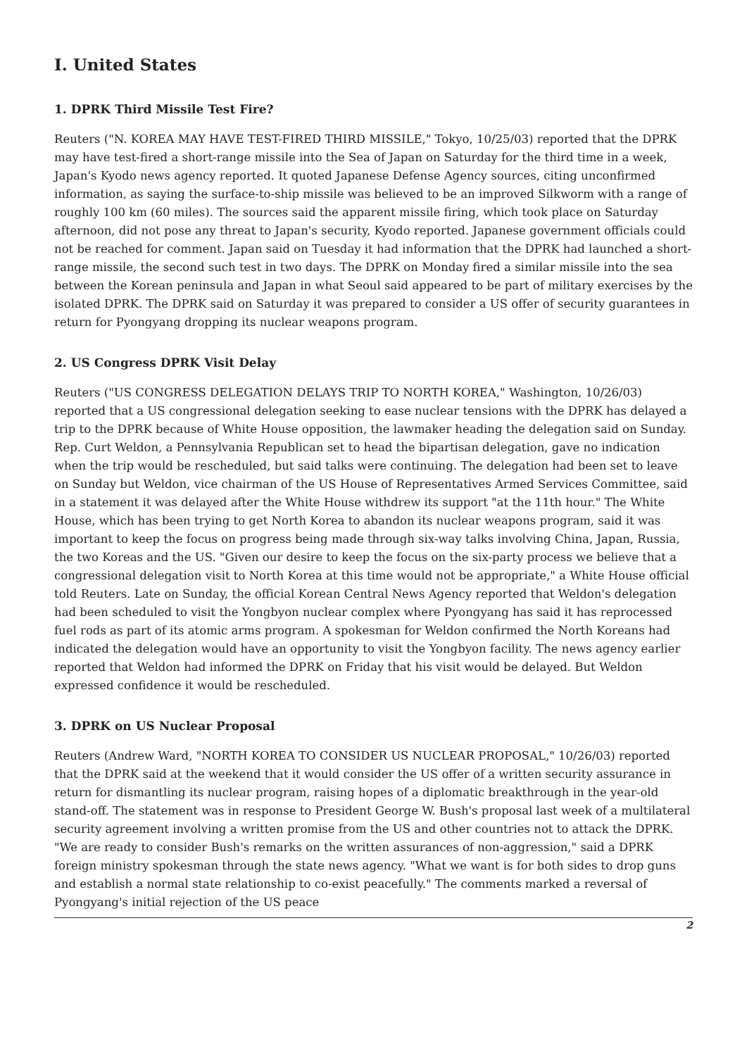I. United States
1. DPRK Third Missile Test Fire?
Reuters ("N. KOREA MAY HAVE TEST-FIRED THIRD MISSILE," Tokyo, 10/25/03) reported that the DPRK may have test-fired a short-range missile into the Sea of Japan on Saturday for the third time in a week, Japan's Kyodo news agency reported. It quoted Japanese Defense Agency sources, citing unconfirmed information, as saying the surface-to-ship missile was believed to be an improved Silkworm with a range of roughly 100 km (60 miles). The sources said the apparent missile firing, which took place on Saturday afternoon, did not pose any threat to Japan's security, Kyodo reported. Japanese government officials could not be reached for comment. Japan said on Tuesday it had information that the DPRK had launched a short-range missile, the second such test in two days. The DPRK on Monday fired a similar missile into the sea between the Korean peninsula and Japan in what Seoul said appeared to be part of military exercises by the isolated DPRK. The DPRK said on Saturday it was prepared to consider a US offer of security guarantees in return for Pyongyang dropping its nuclear weapons program.
2. US Congress DPRK Visit Delay
Reuters ("US CONGRESS DELEGATION DELAYS TRIP TO NORTH KOREA," Washington, 10/26/03) reported that a US congressional delegation seeking to ease nuclear tensions with the DPRK has delayed a trip to the DPRK because of White House opposition, the lawmaker heading the delegation said on Sunday. Rep. Curt Weldon, a Pennsylvania Republican set to head the bipartisan delegation, gave no indication when the trip would be rescheduled, but said talks were continuing. The delegation had been set to leave on Sunday but Weldon, vice chairman of the US House of Representatives Armed Services Committee, said in a statement it was delayed after the White House withdrew its support "at the 11th hour." The White House, which has been trying to get North Korea to abandon its nuclear weapons program, said it was important to keep the focus on progress being made through six-way talks involving China, Japan, Russia, the two Koreas and the US. "Given our desire to keep the focus on the six-party process we believe that a congressional delegation visit to North Korea at this time would not be appropriate," a White House official told Reuters. Late on Sunday, the official Korean Central News Agency reported that Weldon's delegation had been scheduled to visit the Yongbyon nuclear complex where Pyongyang has said it has reprocessed fuel rods as part of its atomic arms program. A spokesman for Weldon confirmed the North Koreans had indicated the delegation would have an opportunity to visit the Yongbyon facility. The news agency earlier reported that Weldon had informed the DPRK on Friday that his visit would be delayed. But Weldon expressed confidence it would be rescheduled.
3. DPRK on US Nuclear Proposal
Reuters (Andrew Ward, "NORTH KOREA TO CONSIDER US NUCLEAR PROPOSAL," 10/26/03) reported that the DPRK said at the weekend that it would consider the US offer of a written security assurance in return for dismantling its nuclear program, raising hopes of a diplomatic breakthrough in the year-old stand-off. The statement was in response to President George W. Bush's proposal last week of a multilateral security agreement involving a written promise from the US and other countries not to attack the DPRK. "We are ready to consider Bush's remarks on the written assurances of non-aggression," said a DPRK foreign ministry spokesman through the state news agency. "What we want is for both sides to drop guns and establish a normal state relationship to co-exist peacefully." The comments marked a reversal of Pyongyang's initial rejection of the US peace
2